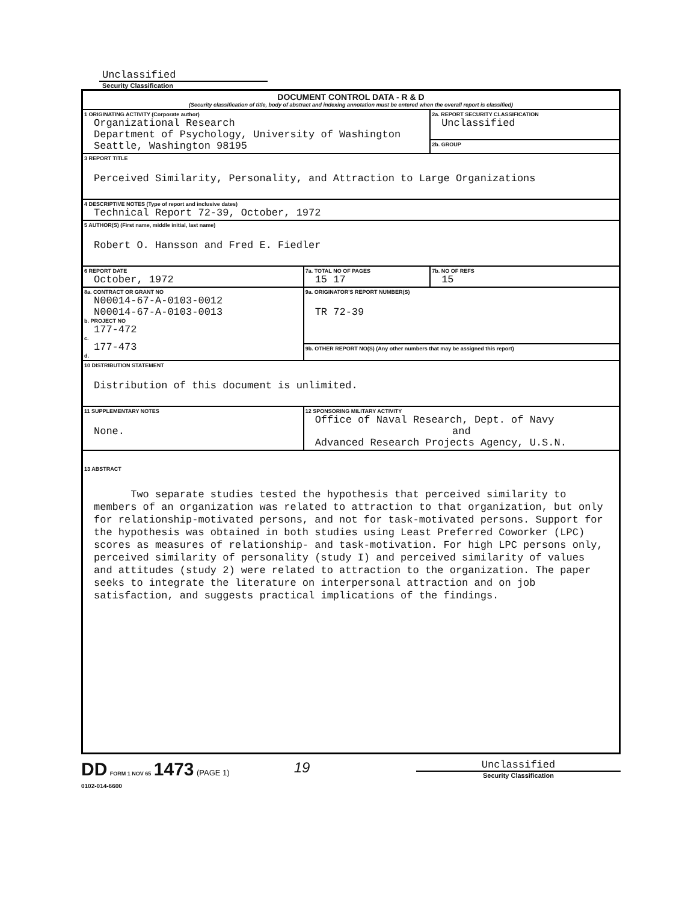Unclassified
Security Classification
| DOCUMENT CONTROL DATA - R & D (Security classification of title, body of abstract and indexing annotation must be entered when the overall report is classified) | | |
| 1 ORIGINATING ACTIVITY (Corporate author) Organizational Research Department of Psychology, University of Washington Seattle, Washington 98195 | | 2a. REPORT SECURITY CLASSIFICATION Unclassified |
| | | 2b. GROUP |
| 3 REPORT TITLE Perceived Similarity, Personality, and Attraction to Large Organizations | | |
| 4 DESCRIPTIVE NOTES (Type of report and inclusive dates) Technical Report 72-39, October, 1972 | | |
| 5 AUTHOR(S) (First name, middle initial, last name) Robert O. Hansson and Fred E. Fiedler | | |
| 6 REPORT DATE October, 1972 | 7a. TOTAL NO OF PAGES 15 17 | 7b. NO OF REFS 15 |
| 8a. CONTRACT OR GRANT NO N00014-67-A-0103-0012 N00014-67-A-0103-0013 b. PROJECT NO 177-472 c. 177-473 d. | 9a. ORIGINATOR'S REPORT NUMBER(S) TR 72-39 | |
| | 9b. OTHER REPORT NO(S) (Any other numbers that may be assigned this report) | |
| 10 DISTRIBUTION STATEMENT Distribution of this document is unlimited. | | |
| 11 SUPPLEMENTARY NOTES None. | 12 SPONSORING MILITARY ACTIVITY Office of Naval Research, Dept. of Navy and Advanced Research Projects Agency, U.S.N. | |
| 13 ABSTRACT Two separate studies tested the hypothesis that perceived similarity to members of an organization was related to attraction to that organization, but only for relationship-motivated persons, and not for task-motivated persons. Support for the hypothesis was obtained in both studies using Least Preferred Coworker (LPC) scores as measures of relationship- and task-motivation. For high LPC persons only, perceived similarity of personality (study I) and perceived similarity of values and attitudes (study 2) were related to attraction to the organization. The paper seeks to integrate the literature on interpersonal attraction and on job satisfaction, and suggests practical implications of the findings. | | |
DD FORM 1 NOV 65 1473 (PAGE 1)
0102-014-6600
19
Unclassified
Security Classification